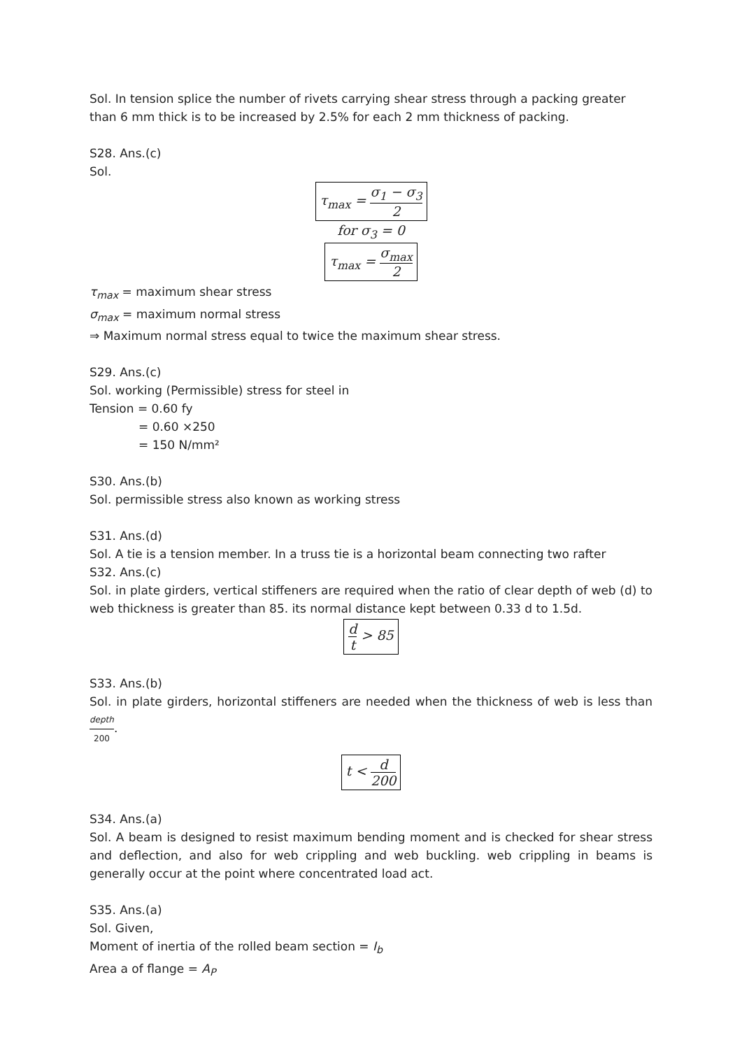Sol. In tension splice the number of rivets carrying shear stress through a packing greater than 6 mm thick is to be increased by 2.5% for each 2 mm thickness of packing.
S28. Ans.(c)
Sol.
τ<sub>max</sub> = σ<sub>1</sub> − σ<sub>3</sub> 2
for σ<sub>3</sub> = 0
τ<sub>max</sub> = σ<sub>max</sub> 2
τ<sub>max</sub> = maximum shear stress
σ<sub>max</sub> = maximum normal stress
⇒ Maximum normal stress equal to twice the maximum shear stress.
S29. Ans.(c)
Sol. working (Permissible) stress for steel in
Tension = 0.60 fy
= 0.60 ×250
= 150 N/mm²
S30. Ans.(b)
Sol. permissible stress also known as working stress
S31. Ans.(d)
Sol. A tie is a tension member. In a truss tie is a horizontal beam connecting two rafter
S32. Ans.(c)
Sol. in plate girders, vertical stiffeners are required when the ratio of clear depth of web (d) to web thickness is greater than 85. its normal distance kept between 0.33 d to 1.5d.
d t > 85
S33. Ans.(b)
Sol. in plate girders, horizontal stiffeners are needed when the thickness of web is less than depth 200.
t < d 200
S34. Ans.(a)
Sol. A beam is designed to resist maximum bending moment and is checked for shear stress and deflection, and also for web crippling and web buckling. web crippling in beams is generally occur at the point where concentrated load act.
S35. Ans.(a)
Sol. Given,
Moment of inertia of the rolled beam section = I<sub>b</sub>
Area a of flange = A<sub>P</sub>